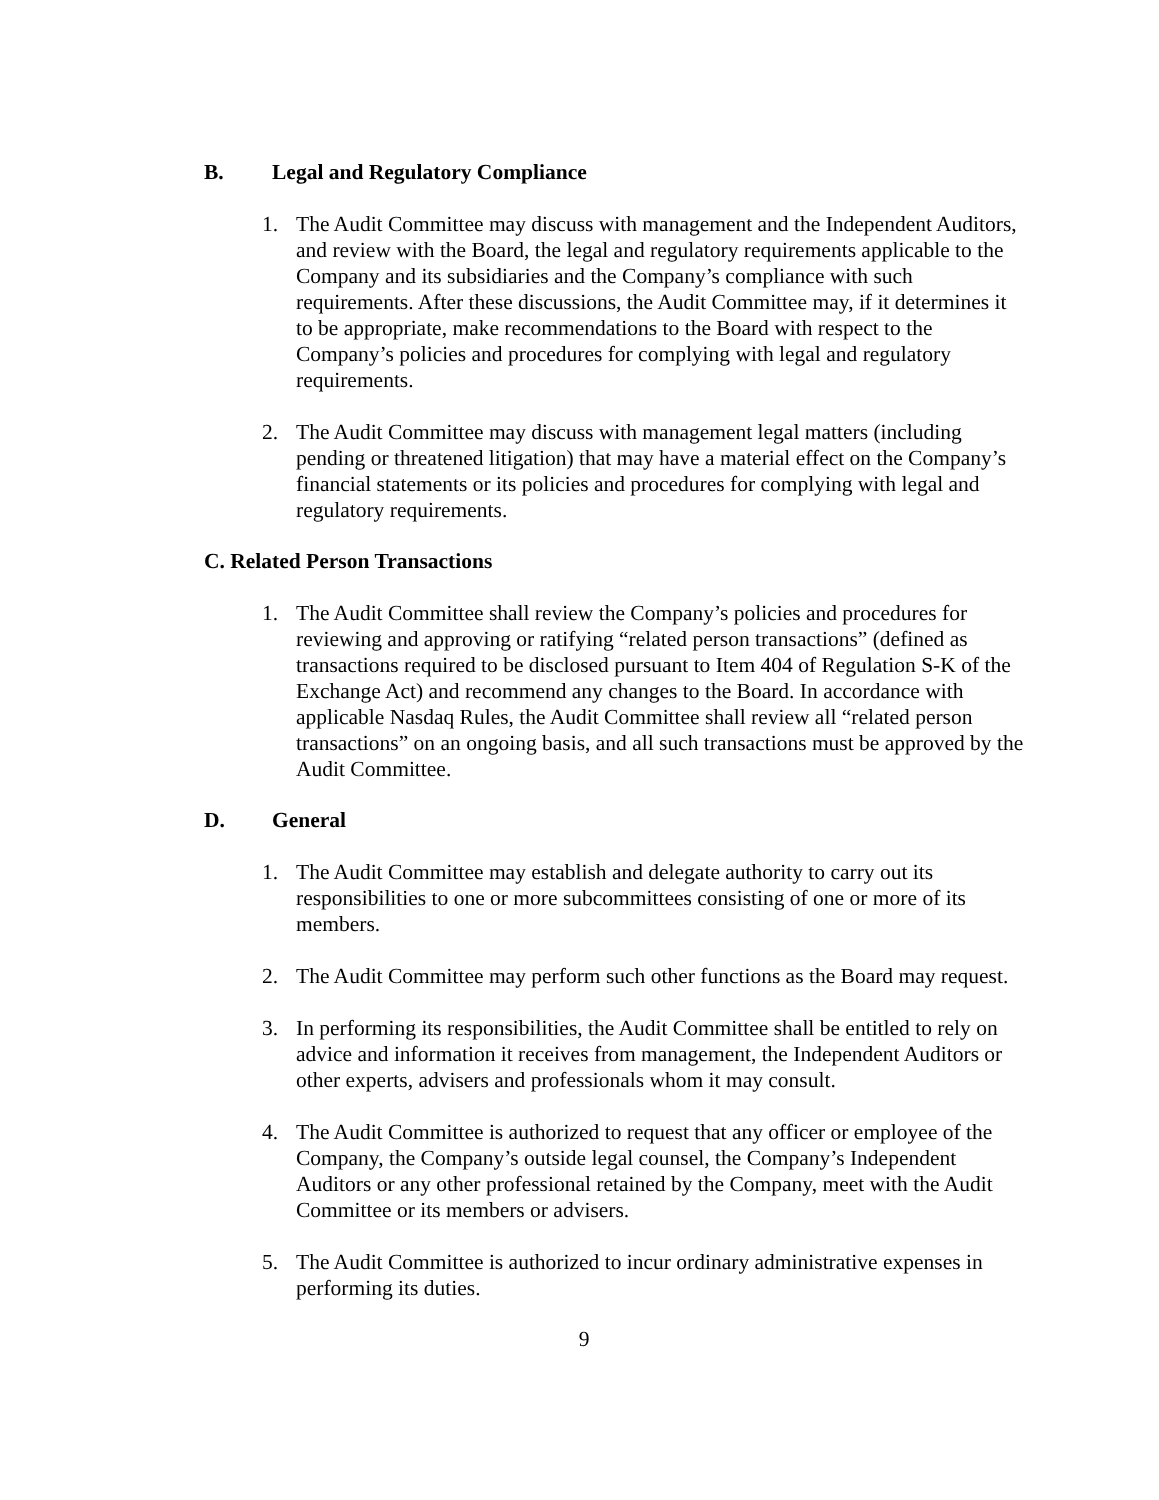B. Legal and Regulatory Compliance
1. The Audit Committee may discuss with management and the Independent Auditors, and review with the Board, the legal and regulatory requirements applicable to the Company and its subsidiaries and the Company’s compliance with such requirements. After these discussions, the Audit Committee may, if it determines it to be appropriate, make recommendations to the Board with respect to the Company’s policies and procedures for complying with legal and regulatory requirements.
2. The Audit Committee may discuss with management legal matters (including pending or threatened litigation) that may have a material effect on the Company’s financial statements or its policies and procedures for complying with legal and regulatory requirements.
C. Related Person Transactions
1. The Audit Committee shall review the Company’s policies and procedures for reviewing and approving or ratifying “related person transactions” (defined as transactions required to be disclosed pursuant to Item 404 of Regulation S-K of the Exchange Act) and recommend any changes to the Board. In accordance with applicable Nasdaq Rules, the Audit Committee shall review all “related person transactions” on an ongoing basis, and all such transactions must be approved by the Audit Committee.
D. General
1. The Audit Committee may establish and delegate authority to carry out its responsibilities to one or more subcommittees consisting of one or more of its members.
2. The Audit Committee may perform such other functions as the Board may request.
3. In performing its responsibilities, the Audit Committee shall be entitled to rely on advice and information it receives from management, the Independent Auditors or other experts, advisers and professionals whom it may consult.
4. The Audit Committee is authorized to request that any officer or employee of the Company, the Company’s outside legal counsel, the Company’s Independent Auditors or any other professional retained by the Company, meet with the Audit Committee or its members or advisers.
5. The Audit Committee is authorized to incur ordinary administrative expenses in performing its duties.
9